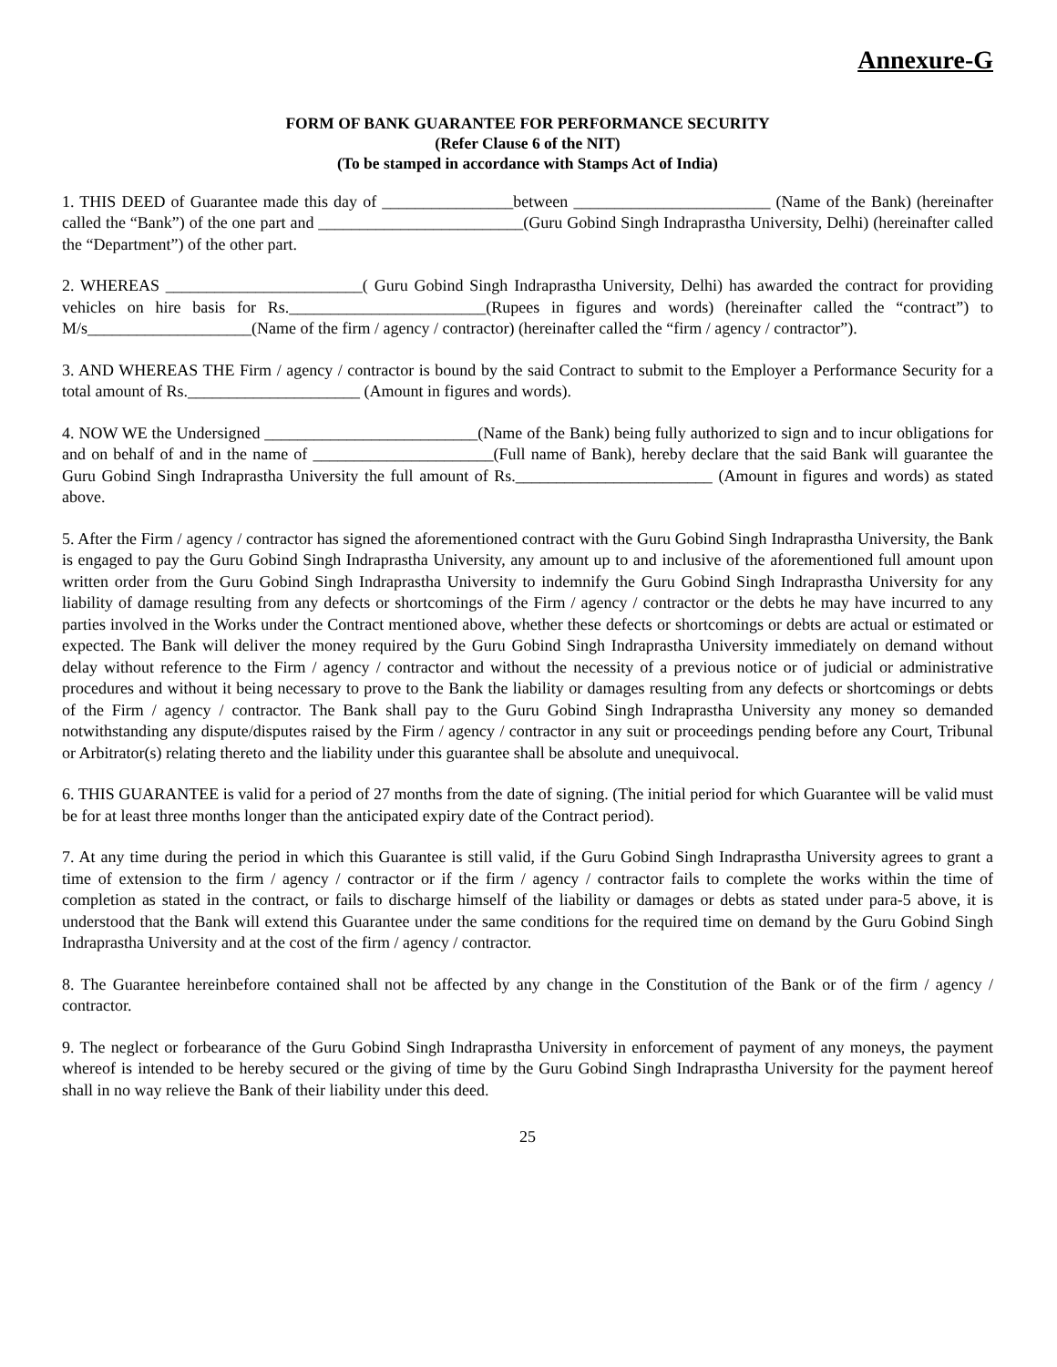Annexure-G
FORM OF BANK GUARANTEE FOR PERFORMANCE SECURITY
(Refer Clause 6 of the NIT)
(To be stamped in accordance with Stamps Act of India)
1. THIS DEED of Guarantee made this day of ________________between ________________________ (Name of the Bank) (hereinafter called the “Bank”) of the one part and _________________________(Guru Gobind Singh Indraprastha University, Delhi) (hereinafter called the “Department”) of the other part.
2. WHEREAS ________________________( Guru Gobind Singh Indraprastha University, Delhi) has awarded the contract for providing vehicles on hire basis for Rs.________________________(Rupees in figures and words) (hereinafter called the “contract”) to M/s____________________(Name of the firm / agency / contractor) (hereinafter called the “firm / agency / contractor”).
3. AND WHEREAS THE Firm / agency / contractor is bound by the said Contract to submit to the Employer a Performance Security for a total amount of Rs._____________________ (Amount in figures and words).
4. NOW WE the Undersigned __________________________(Name of the Bank) being fully authorized to sign and to incur obligations for and on behalf of and in the name of ______________________(Full name of Bank), hereby declare that the said Bank will guarantee the Guru Gobind Singh Indraprastha University the full amount of Rs.________________________ (Amount in figures and words) as stated above.
5. After the Firm / agency / contractor has signed the aforementioned contract with the Guru Gobind Singh Indraprastha University, the Bank is engaged to pay the Guru Gobind Singh Indraprastha University, any amount up to and inclusive of the aforementioned full amount upon written order from the Guru Gobind Singh Indraprastha University to indemnify the Guru Gobind Singh Indraprastha University for any liability of damage resulting from any defects or shortcomings of the Firm / agency / contractor or the debts he may have incurred to any parties involved in the Works under the Contract mentioned above, whether these defects or shortcomings or debts are actual or estimated or expected. The Bank will deliver the money required by the Guru Gobind Singh Indraprastha University immediately on demand without delay without reference to the Firm / agency / contractor and without the necessity of a previous notice or of judicial or administrative procedures and without it being necessary to prove to the Bank the liability or damages resulting from any defects or shortcomings or debts of the Firm / agency / contractor. The Bank shall pay to the Guru Gobind Singh Indraprastha University any money so demanded notwithstanding any dispute/disputes raised by the Firm / agency / contractor in any suit or proceedings pending before any Court, Tribunal or Arbitrator(s) relating thereto and the liability under this guarantee shall be absolute and unequivocal.
6. THIS GUARANTEE is valid for a period of 27 months from the date of signing. (The initial period for which Guarantee will be valid must be for at least three months longer than the anticipated expiry date of the Contract period).
7. At any time during the period in which this Guarantee is still valid, if the Guru Gobind Singh Indraprastha University agrees to grant a time of extension to the firm / agency / contractor or if the firm / agency / contractor fails to complete the works within the time of completion as stated in the contract, or fails to discharge himself of the liability or damages or debts as stated under para-5 above, it is understood that the Bank will extend this Guarantee under the same conditions for the required time on demand by the Guru Gobind Singh Indraprastha University and at the cost of the firm / agency / contractor.
8. The Guarantee hereinbefore contained shall not be affected by any change in the Constitution of the Bank or of the firm / agency / contractor.
9. The neglect or forbearance of the Guru Gobind Singh Indraprastha University in enforcement of payment of any moneys, the payment whereof is intended to be hereby secured or the giving of time by the Guru Gobind Singh Indraprastha University for the payment hereof shall in no way relieve the Bank of their liability under this deed.
25